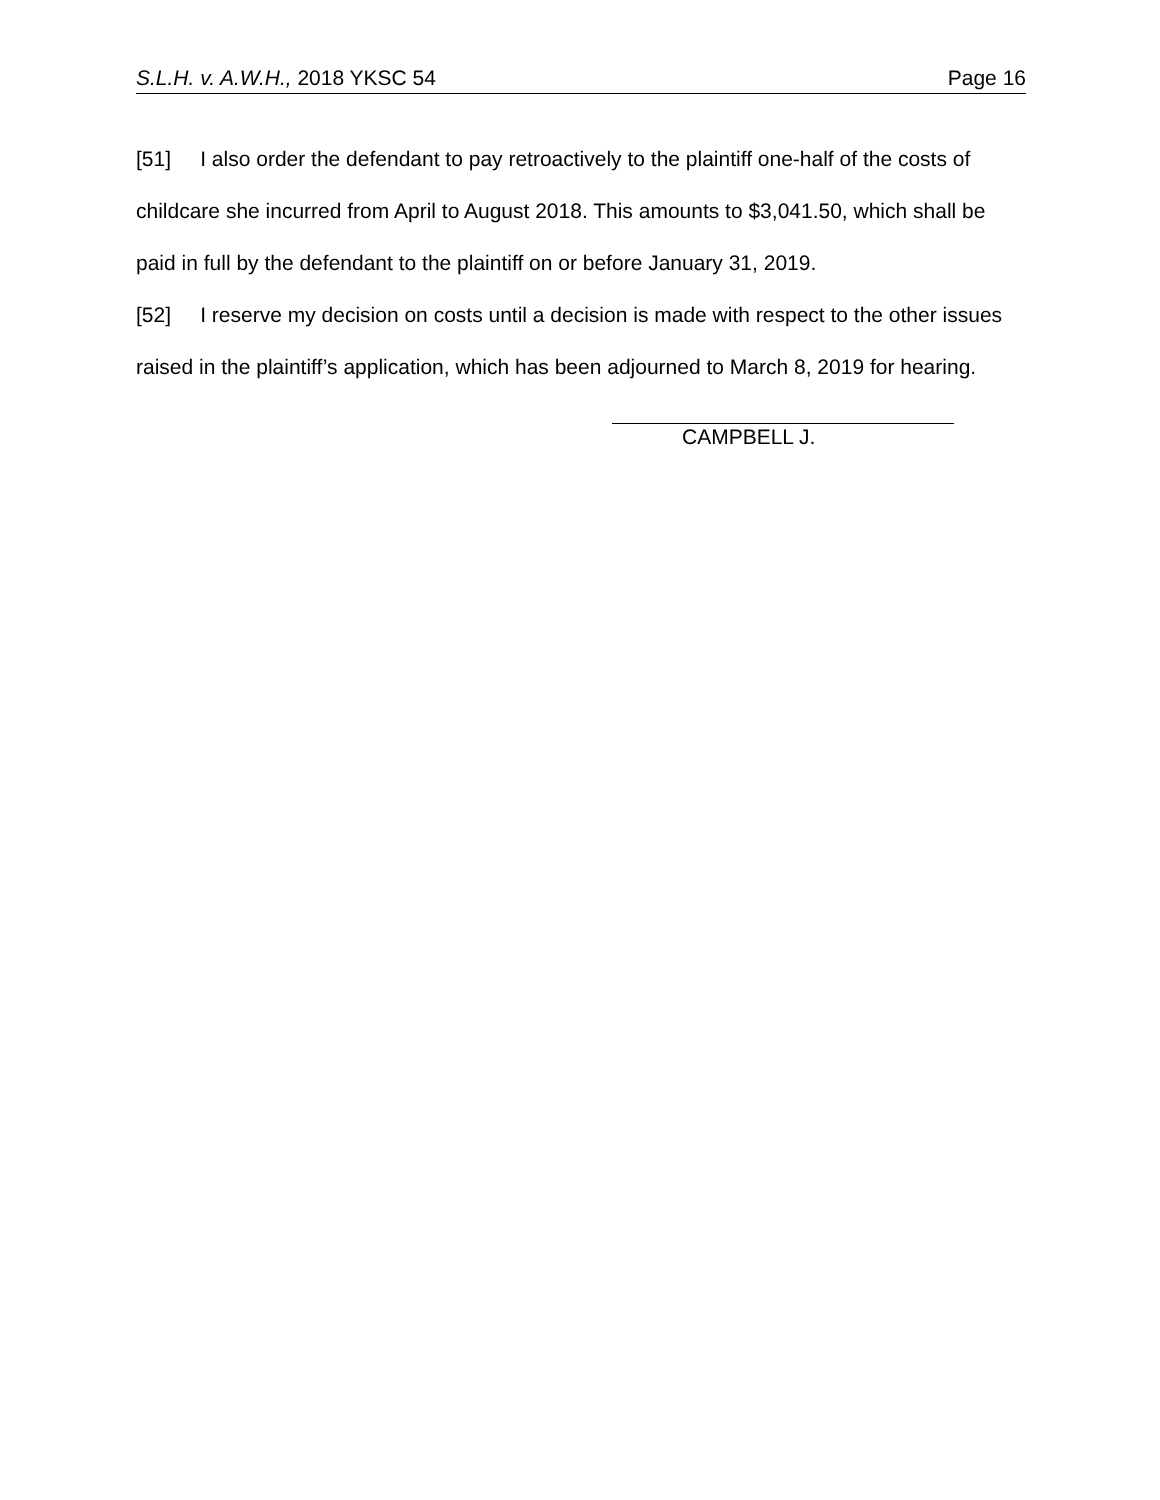S.L.H. v. A.W.H., 2018 YKSC 54 Page 16
[51] I also order the defendant to pay retroactively to the plaintiff one-half of the costs of childcare she incurred from April to August 2018. This amounts to $3,041.50, which shall be paid in full by the defendant to the plaintiff on or before January 31, 2019.
[52] I reserve my decision on costs until a decision is made with respect to the other issues raised in the plaintiff’s application, which has been adjourned to March 8, 2019 for hearing.
CAMPBELL J.